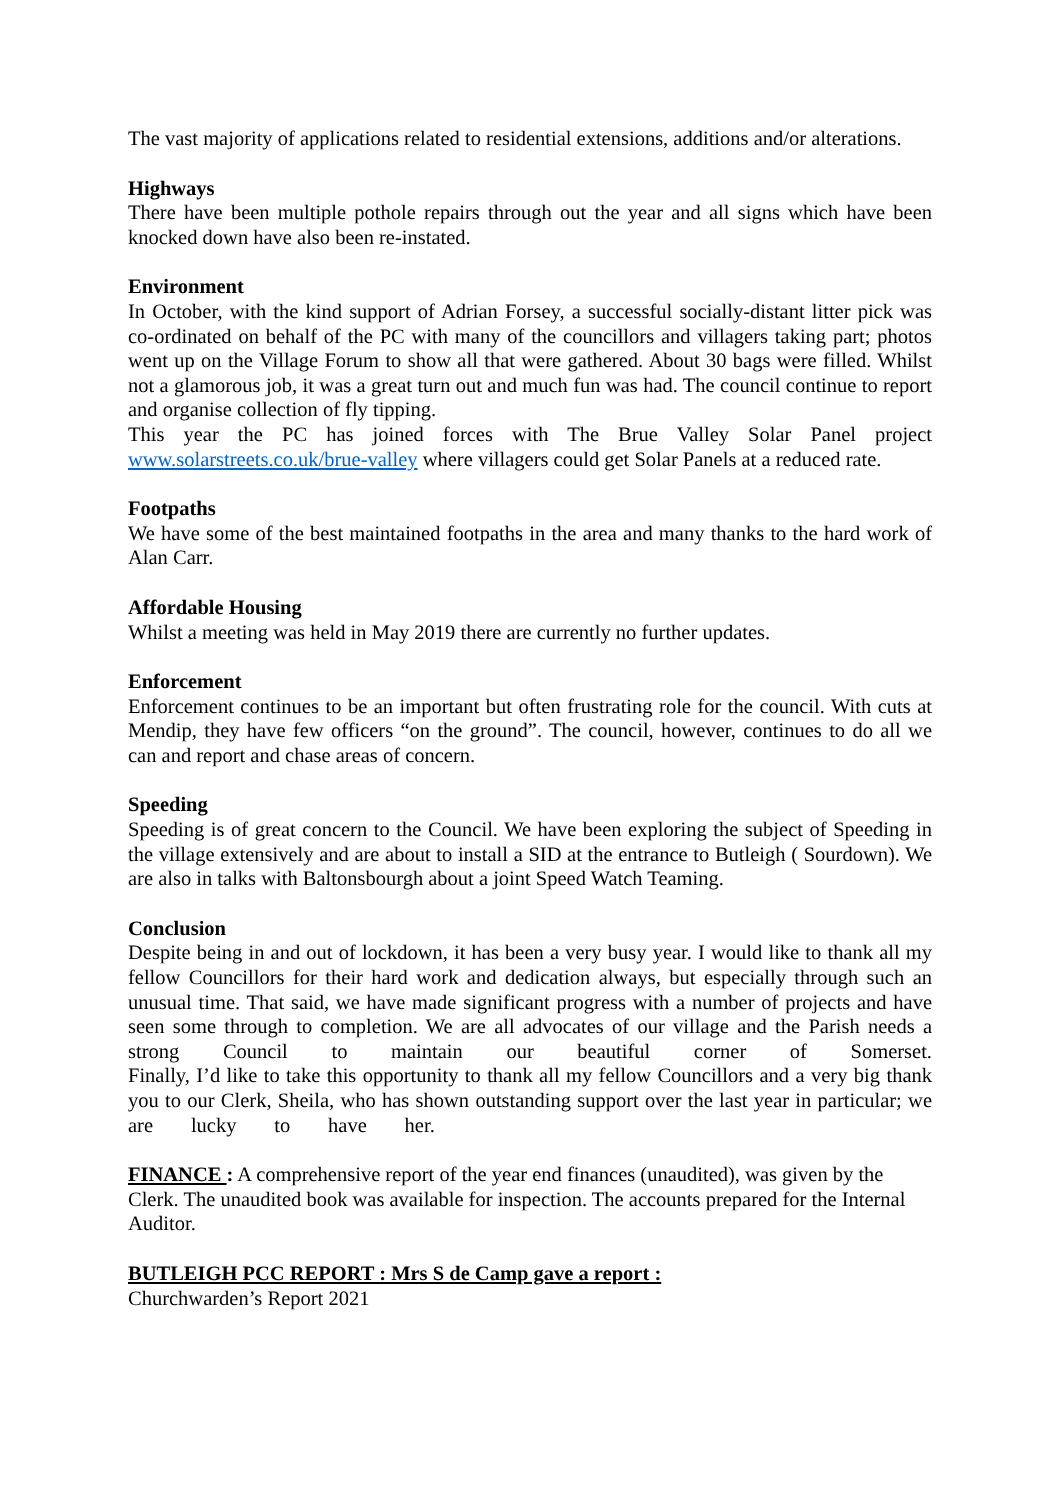The vast majority of applications related to residential extensions, additions and/or alterations.
Highways
There have been multiple pothole repairs through out the year and all signs which have been knocked down have also been re-instated.
Environment
In October, with the kind support of Adrian Forsey, a successful socially-distant litter pick was co-ordinated on behalf of the PC with many of the councillors and villagers taking part; photos went up on the Village Forum to show all that were gathered. About 30 bags were filled. Whilst not a glamorous job, it was a great turn out and much fun was had. The council continue to report and organise collection of fly tipping.
This year the PC has joined forces with The Brue Valley Solar Panel project www.solarstreets.co.uk/brue-valley where villagers could get Solar Panels at a reduced rate.
Footpaths
We have some of the best maintained footpaths in the area and many thanks to the hard work of Alan Carr.
Affordable Housing
Whilst a meeting was held in May 2019 there are currently no further updates.
Enforcement
Enforcement continues to be an important but often frustrating role for the council. With cuts at Mendip, they have few officers “on the ground”. The council, however, continues to do all we can and report and chase areas of concern.
Speeding
Speeding is of great concern to the Council. We have been exploring the subject of Speeding in the village extensively and are about to install a SID at the entrance to Butleigh ( Sourdown). We are also in talks with Baltonsbourgh about a joint Speed Watch Teaming.
Conclusion
Despite being in and out of lockdown, it has been a very busy year. I would like to thank all my fellow Councillors for their hard work and dedication always, but especially through such an unusual time. That said, we have made significant progress with a number of projects and have seen some through to completion. We are all advocates of our village and the Parish needs a strong Council to maintain our beautiful corner of Somerset.
Finally, I’d like to take this opportunity to thank all my fellow Councillors and a very big thank you to our Clerk, Sheila, who has shown outstanding support over the last year in particular; we are lucky to have her.
FINANCE : A comprehensive report of the year end finances (unaudited), was given by the Clerk. The unaudited book was available for inspection. The accounts prepared for the Internal Auditor.
BUTLEIGH PCC REPORT : Mrs S de Camp gave a report :
Churchwarden’s Report 2021